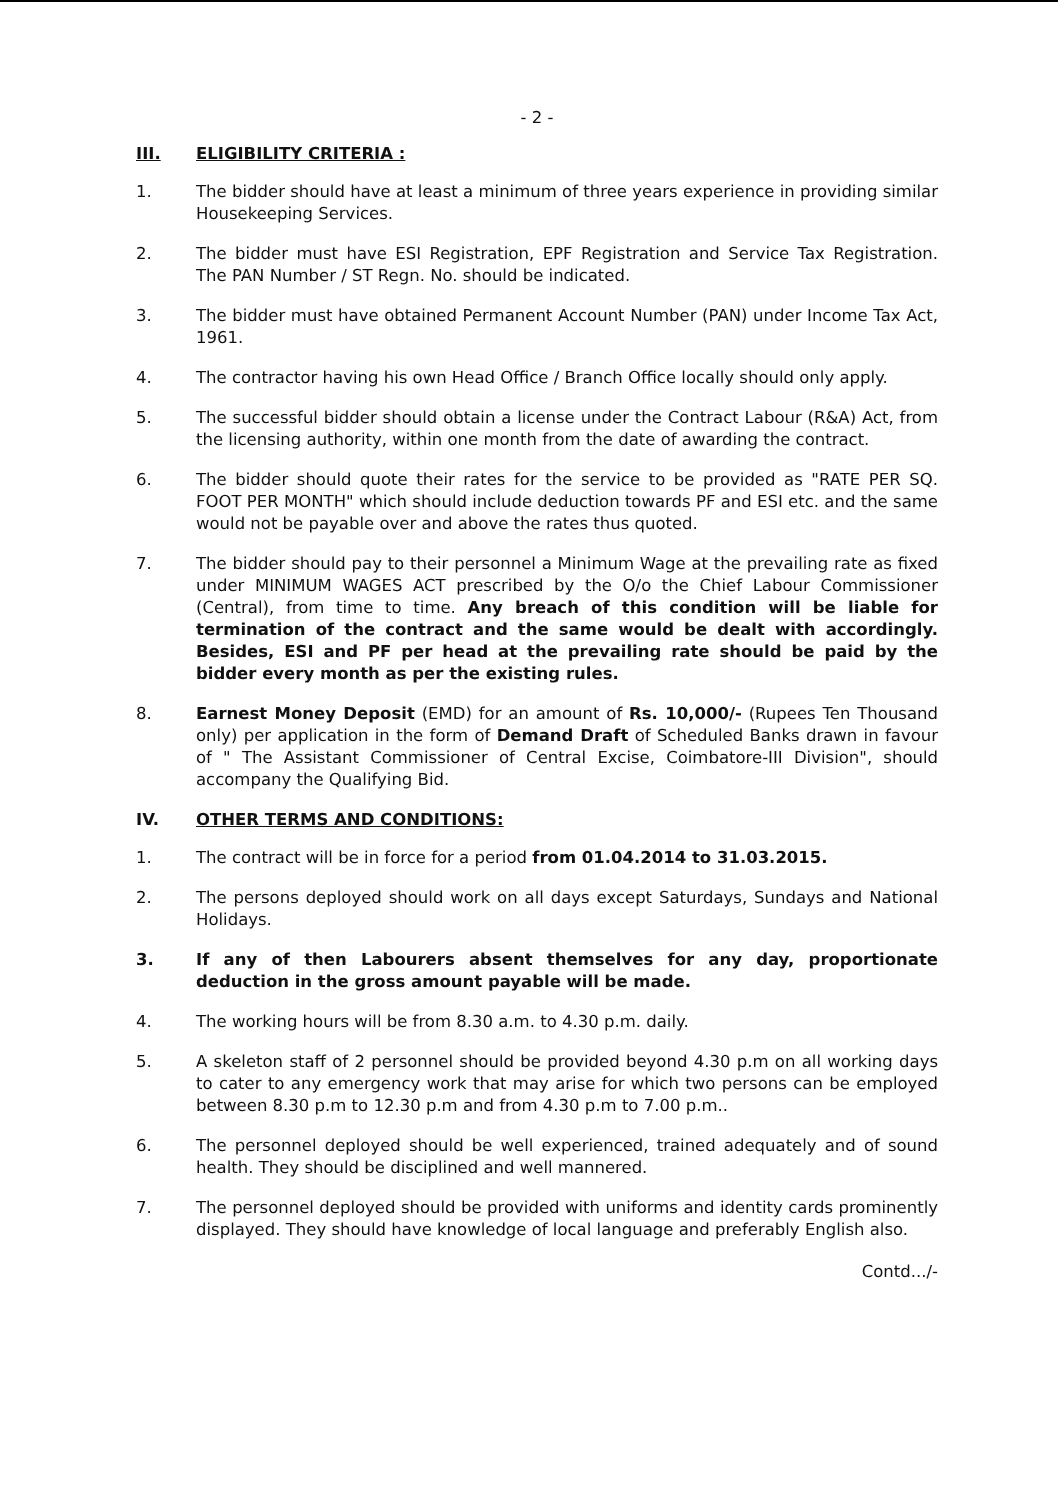- 2 -
III. ELIGIBILITY CRITERIA :
1. The bidder should have at least a minimum of three years experience in providing similar Housekeeping Services.
2. The bidder must have ESI Registration, EPF Registration and Service Tax Registration. The PAN Number / ST Regn. No. should be indicated.
3. The bidder must have obtained Permanent Account Number (PAN) under Income Tax Act, 1961.
4. The contractor having his own Head Office / Branch Office locally should only apply.
5. The successful bidder should obtain a license under the Contract Labour (R&A) Act, from the licensing authority, within one month from the date of awarding the contract.
6. The bidder should quote their rates for the service to be provided as "RATE PER SQ. FOOT PER MONTH" which should include deduction towards PF and ESI etc. and the same would not be payable over and above the rates thus quoted.
7. The bidder should pay to their personnel a Minimum Wage at the prevailing rate as fixed under MINIMUM WAGES ACT prescribed by the O/o the Chief Labour Commissioner (Central), from time to time. Any breach of this condition will be liable for termination of the contract and the same would be dealt with accordingly. Besides, ESI and PF per head at the prevailing rate should be paid by the bidder every month as per the existing rules.
8. Earnest Money Deposit (EMD) for an amount of Rs. 10,000/- (Rupees Ten Thousand only) per application in the form of Demand Draft of Scheduled Banks drawn in favour of " The Assistant Commissioner of Central Excise, Coimbatore-III Division", should accompany the Qualifying Bid.
IV. OTHER TERMS AND CONDITIONS:
1. The contract will be in force for a period from 01.04.2014 to 31.03.2015.
2. The persons deployed should work on all days except Saturdays, Sundays and National Holidays.
3. If any of then Labourers absent themselves for any day, proportionate deduction in the gross amount payable will be made.
4. The working hours will be from 8.30 a.m. to 4.30 p.m. daily.
5. A skeleton staff of 2 personnel should be provided beyond 4.30 p.m on all working days to cater to any emergency work that may arise for which two persons can be employed between 8.30 p.m to 12.30 p.m and from 4.30 p.m to 7.00 p.m..
6. The personnel deployed should be well experienced, trained adequately and of sound health. They should be disciplined and well mannered.
7. The personnel deployed should be provided with uniforms and identity cards prominently displayed. They should have knowledge of local language and preferably English also.
Contd.../-